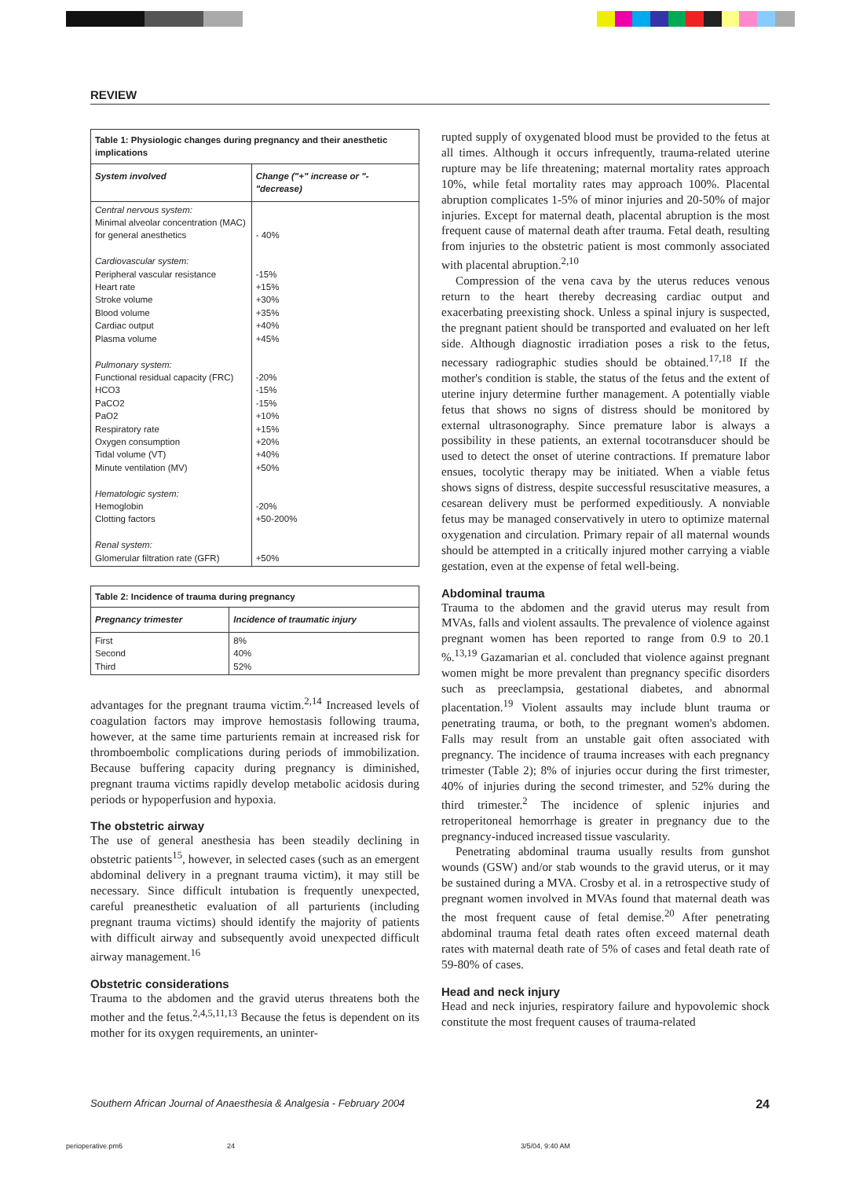REVIEW
| Table 1: Physiologic changes during pregnancy and their anesthetic implications | |
| System involved | Change ("+" increase or "-"decrease) |
| Central nervous system: Minimal alveolar concentration (MAC) for general anesthetics Cardiovascular system: Peripheral vascular resistance Heart rate Stroke volume Blood volume Cardiac output Plasma volume Pulmonary system: Functional residual capacity (FRC) HCO3 PaCO2 PaO2 Respiratory rate Oxygen consumption Tidal volume (VT) Minute ventilation (MV) Hematologic system: Hemoglobin Clotting factors Renal system: Glomerular filtration rate (GFR) | - 40% -15% +15% +30% +35% +40% +45% -20% -15% -15% +10% +15% +20% +40% +50% -20% +50-200% +50% |
| Table 2: Incidence of trauma during pregnancy | |
| Pregnancy trimester | Incidence of traumatic injury |
| First Second Third | 8% 40% 52% |
advantages for the pregnant trauma victim.<sup>2,14</sup> Increased levels of coagulation factors may improve hemostasis following trauma, however, at the same time parturients remain at increased risk for thromboembolic complications during periods of immobilization. Because buffering capacity during pregnancy is diminished, pregnant trauma victims rapidly develop metabolic acidosis during periods or hypoperfusion and hypoxia.
The obstetric airway
The use of general anesthesia has been steadily declining in obstetric patients<sup>15</sup>, however, in selected cases (such as an emergent abdominal delivery in a pregnant trauma victim), it may still be necessary. Since difficult intubation is frequently unexpected, careful preanesthetic evaluation of all parturients (including pregnant trauma victims) should identify the majority of patients with difficult airway and subsequently avoid unexpected difficult airway management.<sup>16</sup>
Obstetric considerations
Trauma to the abdomen and the gravid uterus threatens both the mother and the fetus.<sup>2,4,5,11,13</sup> Because the fetus is dependent on its mother for its oxygen requirements, an uninter-
rupted supply of oxygenated blood must be provided to the fetus at all times. Although it occurs infrequently, trauma-related uterine rupture may be life threatening; maternal mortality rates approach 10%, while fetal mortality rates may approach 100%. Placental abruption complicates 1-5% of minor injuries and 20-50% of major injuries. Except for maternal death, placental abruption is the most frequent cause of maternal death after trauma. Fetal death, resulting from injuries to the obstetric patient is most commonly associated with placental abruption.<sup>2,10</sup>
Compression of the vena cava by the uterus reduces venous return to the heart thereby decreasing cardiac output and exacerbating preexisting shock. Unless a spinal injury is suspected, the pregnant patient should be transported and evaluated on her left side. Although diagnostic irradiation poses a risk to the fetus, necessary radiographic studies should be obtained.<sup>17,18</sup> If the mother's condition is stable, the status of the fetus and the extent of uterine injury determine further management. A potentially viable fetus that shows no signs of distress should be monitored by external ultrasonography. Since premature labor is always a possibility in these patients, an external tocotransducer should be used to detect the onset of uterine contractions. If premature labor ensues, tocolytic therapy may be initiated. When a viable fetus shows signs of distress, despite successful resuscitative measures, a cesarean delivery must be performed expeditiously. A nonviable fetus may be managed conservatively in utero to optimize maternal oxygenation and circulation. Primary repair of all maternal wounds should be attempted in a critically injured mother carrying a viable gestation, even at the expense of fetal well-being.
Abdominal trauma
Trauma to the abdomen and the gravid uterus may result from MVAs, falls and violent assaults. The prevalence of violence against pregnant women has been reported to range from 0.9 to 20.1 %.<sup>13,19</sup> Gazamarian et al. concluded that violence against pregnant women might be more prevalent than pregnancy specific disorders such as preeclampsia, gestational diabetes, and abnormal placentation.<sup>19</sup> Violent assaults may include blunt trauma or penetrating trauma, or both, to the pregnant women's abdomen. Falls may result from an unstable gait often associated with pregnancy. The incidence of trauma increases with each pregnancy trimester (Table 2); 8% of injuries occur during the first trimester, 40% of injuries during the second trimester, and 52% during the third trimester.<sup>2</sup> The incidence of splenic injuries and retroperitoneal hemorrhage is greater in pregnancy due to the pregnancy-induced increased tissue vascularity.
Penetrating abdominal trauma usually results from gunshot wounds (GSW) and/or stab wounds to the gravid uterus, or it may be sustained during a MVA. Crosby et al. in a retrospective study of pregnant women involved in MVAs found that maternal death was the most frequent cause of fetal demise.<sup>20</sup> After penetrating abdominal trauma fetal death rates often exceed maternal death rates with maternal death rate of 5% of cases and fetal death rate of 59-80% of cases.
Head and neck injury
Head and neck injuries, respiratory failure and hypovolemic shock constitute the most frequent causes of trauma-related
Southern African Journal of Anaesthesia & Analgesia - February 2004 24
perioperative.pm6 24 3/5/04, 9:40 AM